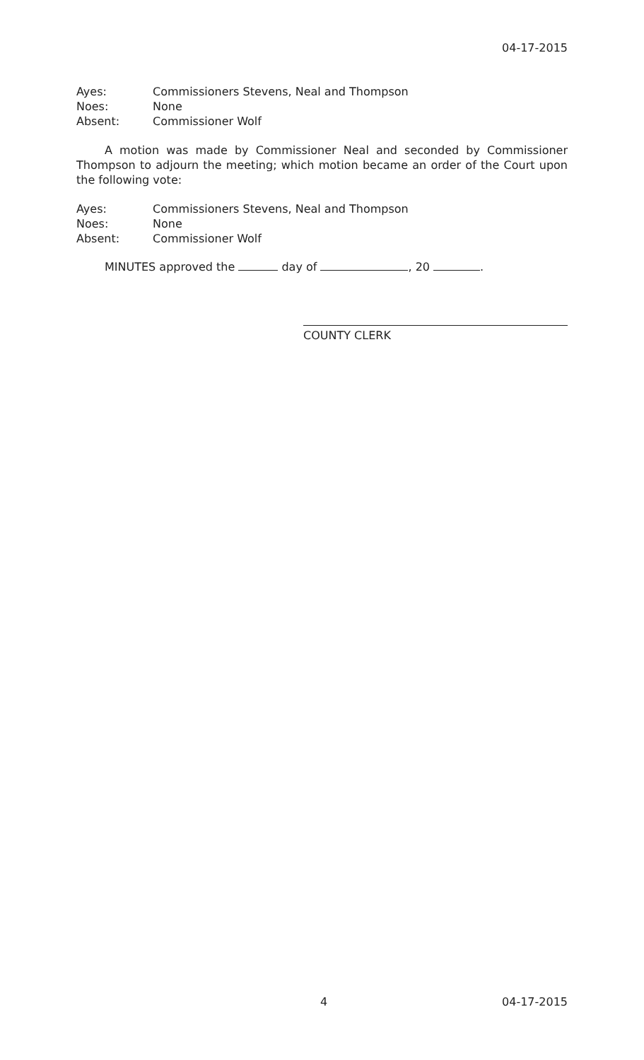04-17-2015
Ayes: Commissioners Stevens, Neal and Thompson
Noes: None
Absent: Commissioner Wolf
A motion was made by Commissioner Neal and seconded by Commissioner Thompson to adjourn the meeting; which motion became an order of the Court upon the following vote:
Ayes: Commissioners Stevens, Neal and Thompson
Noes: None
Absent: Commissioner Wolf
MINUTES approved the day of , 20 .
COUNTY CLERK
4 04-17-2015